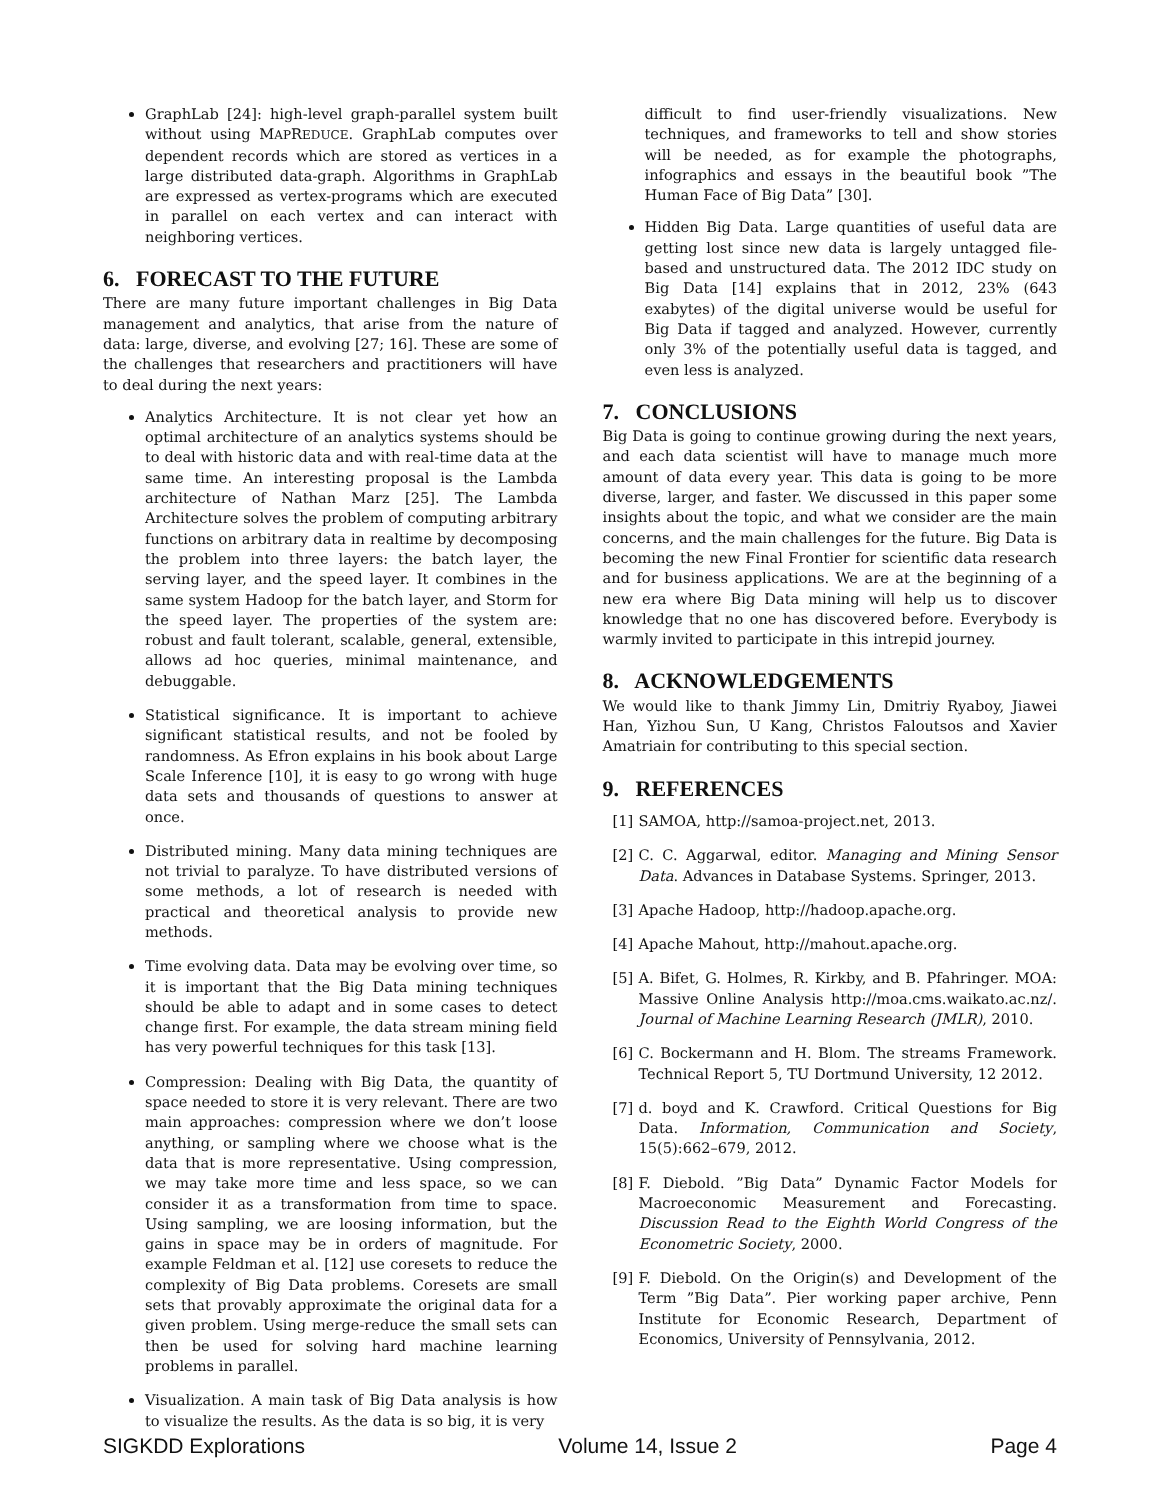GraphLab [24]: high-level graph-parallel system built without using MAPREDUCE. GraphLab computes over dependent records which are stored as vertices in a large distributed data-graph. Algorithms in GraphLab are expressed as vertex-programs which are executed in parallel on each vertex and can interact with neighboring vertices.
6. FORECAST TO THE FUTURE
There are many future important challenges in Big Data management and analytics, that arise from the nature of data: large, diverse, and evolving [27; 16]. These are some of the challenges that researchers and practitioners will have to deal during the next years:
Analytics Architecture. It is not clear yet how an optimal architecture of an analytics systems should be to deal with historic data and with real-time data at the same time. An interesting proposal is the Lambda architecture of Nathan Marz [25]. The Lambda Architecture solves the problem of computing arbitrary functions on arbitrary data in realtime by decomposing the problem into three layers: the batch layer, the serving layer, and the speed layer. It combines in the same system Hadoop for the batch layer, and Storm for the speed layer. The properties of the system are: robust and fault tolerant, scalable, general, extensible, allows ad hoc queries, minimal maintenance, and debuggable.
Statistical significance. It is important to achieve significant statistical results, and not be fooled by randomness. As Efron explains in his book about Large Scale Inference [10], it is easy to go wrong with huge data sets and thousands of questions to answer at once.
Distributed mining. Many data mining techniques are not trivial to paralyze. To have distributed versions of some methods, a lot of research is needed with practical and theoretical analysis to provide new methods.
Time evolving data. Data may be evolving over time, so it is important that the Big Data mining techniques should be able to adapt and in some cases to detect change first. For example, the data stream mining field has very powerful techniques for this task [13].
Compression: Dealing with Big Data, the quantity of space needed to store it is very relevant. There are two main approaches: compression where we don’t loose anything, or sampling where we choose what is the data that is more representative. Using compression, we may take more time and less space, so we can consider it as a transformation from time to space. Using sampling, we are loosing information, but the gains in space may be in orders of magnitude. For example Feldman et al. [12] use coresets to reduce the complexity of Big Data problems. Coresets are small sets that provably approximate the original data for a given problem. Using merge-reduce the small sets can then be used for solving hard machine learning problems in parallel.
Visualization. A main task of Big Data analysis is how to visualize the results. As the data is so big, it is very
difficult to find user-friendly visualizations. New techniques, and frameworks to tell and show stories will be needed, as for example the photographs, infographics and essays in the beautiful book ”The Human Face of Big Data” [30].
Hidden Big Data. Large quantities of useful data are getting lost since new data is largely untagged file-based and unstructured data. The 2012 IDC study on Big Data [14] explains that in 2012, 23% (643 exabytes) of the digital universe would be useful for Big Data if tagged and analyzed. However, currently only 3% of the potentially useful data is tagged, and even less is analyzed.
7. CONCLUSIONS
Big Data is going to continue growing during the next years, and each data scientist will have to manage much more amount of data every year. This data is going to be more diverse, larger, and faster. We discussed in this paper some insights about the topic, and what we consider are the main concerns, and the main challenges for the future. Big Data is becoming the new Final Frontier for scientific data research and for business applications. We are at the beginning of a new era where Big Data mining will help us to discover knowledge that no one has discovered before. Everybody is warmly invited to participate in this intrepid journey.
8. ACKNOWLEDGEMENTS
We would like to thank Jimmy Lin, Dmitriy Ryaboy, Jiawei Han, Yizhou Sun, U Kang, Christos Faloutsos and Xavier Amatriain for contributing to this special section.
9. REFERENCES
[1] SAMOA, http://samoa-project.net, 2013.
[2] C. C. Aggarwal, editor. Managing and Mining Sensor Data. Advances in Database Systems. Springer, 2013.
[3] Apache Hadoop, http://hadoop.apache.org.
[4] Apache Mahout, http://mahout.apache.org.
[5] A. Bifet, G. Holmes, R. Kirkby, and B. Pfahringer. MOA: Massive Online Analysis http://moa.cms.waikato.ac.nz/. Journal of Machine Learning Research (JMLR), 2010.
[6] C. Bockermann and H. Blom. The streams Framework. Technical Report 5, TU Dortmund University, 12 2012.
[7] d. boyd and K. Crawford. Critical Questions for Big Data. Information, Communication and Society, 15(5):662–679, 2012.
[8] F. Diebold. ”Big Data” Dynamic Factor Models for Macroeconomic Measurement and Forecasting. Discussion Read to the Eighth World Congress of the Econometric Society, 2000.
[9] F. Diebold. On the Origin(s) and Development of the Term ”Big Data”. Pier working paper archive, Penn Institute for Economic Research, Department of Economics, University of Pennsylvania, 2012.
SIGKDD Explorations Volume 14, Issue 2 Page 4